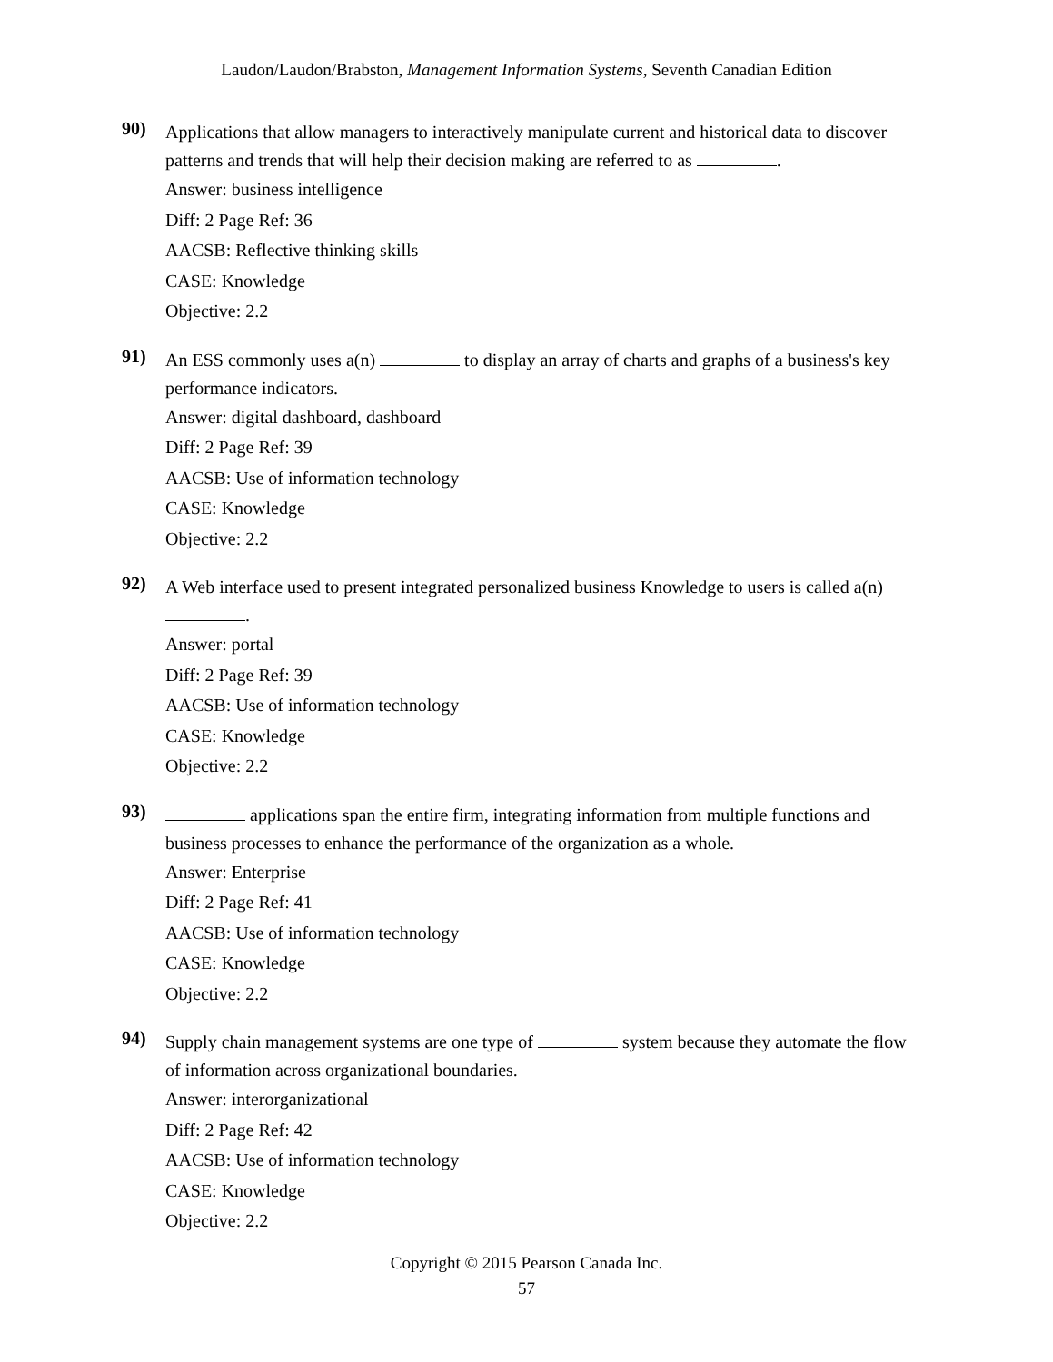Laudon/Laudon/Brabston, Management Information Systems, Seventh Canadian Edition
90)
Applications that allow managers to interactively manipulate current and historical data to discover patterns and trends that will help their decision making are referred to as .
Answer: business intelligence
Diff: 2 Page Ref: 36
AACSB: Reflective thinking skills
CASE: Knowledge
Objective: 2.2
91)
An ESS commonly uses a(n) to display an array of charts and graphs of a business's key performance indicators.
Answer: digital dashboard, dashboard
Diff: 2 Page Ref: 39
AACSB: Use of information technology
CASE: Knowledge
Objective: 2.2
92)
A Web interface used to present integrated personalized business Knowledge to users is called a(n) .
Answer: portal
Diff: 2 Page Ref: 39
AACSB: Use of information technology
CASE: Knowledge
Objective: 2.2
93)
applications span the entire firm, integrating information from multiple functions and business processes to enhance the performance of the organization as a whole.
Answer: Enterprise
Diff: 2 Page Ref: 41
AACSB: Use of information technology
CASE: Knowledge
Objective: 2.2
94)
Supply chain management systems are one type of system because they automate the flow of information across organizational boundaries.
Answer: interorganizational
Diff: 2 Page Ref: 42
AACSB: Use of information technology
CASE: Knowledge
Objective: 2.2
Copyright © 2015 Pearson Canada Inc.
57